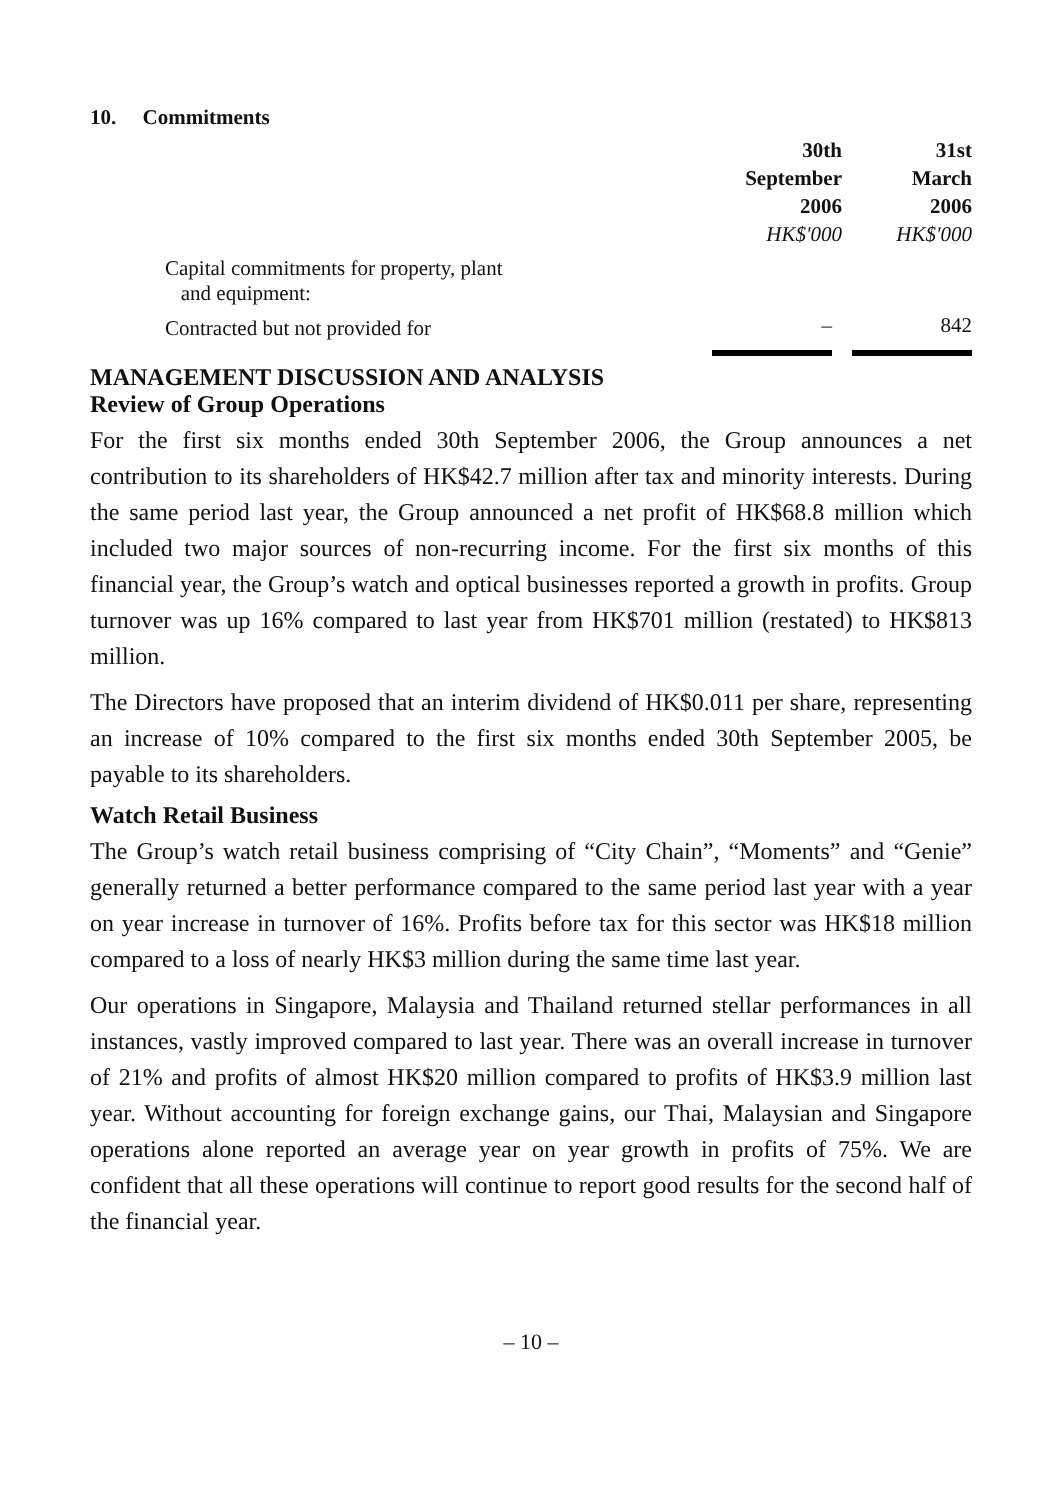10. Commitments
| | 30th September 2006 HK$'000 | 31st March 2006 HK$'000 |
| Capital commitments for property, plant and equipment: | | |
| Contracted but not provided for | – | 842 |
MANAGEMENT DISCUSSION AND ANALYSIS
Review of Group Operations
For the first six months ended 30th September 2006, the Group announces a net contribution to its shareholders of HK$42.7 million after tax and minority interests. During the same period last year, the Group announced a net profit of HK$68.8 million which included two major sources of non-recurring income. For the first six months of this financial year, the Group’s watch and optical businesses reported a growth in profits. Group turnover was up 16% compared to last year from HK$701 million (restated) to HK$813 million.
The Directors have proposed that an interim dividend of HK$0.011 per share, representing an increase of 10% compared to the first six months ended 30th September 2005, be payable to its shareholders.
Watch Retail Business
The Group’s watch retail business comprising of “City Chain”, “Moments” and “Genie” generally returned a better performance compared to the same period last year with a year on year increase in turnover of 16%. Profits before tax for this sector was HK$18 million compared to a loss of nearly HK$3 million during the same time last year.
Our operations in Singapore, Malaysia and Thailand returned stellar performances in all instances, vastly improved compared to last year. There was an overall increase in turnover of 21% and profits of almost HK$20 million compared to profits of HK$3.9 million last year. Without accounting for foreign exchange gains, our Thai, Malaysian and Singapore operations alone reported an average year on year growth in profits of 75%. We are confident that all these operations will continue to report good results for the second half of the financial year.
– 10 –